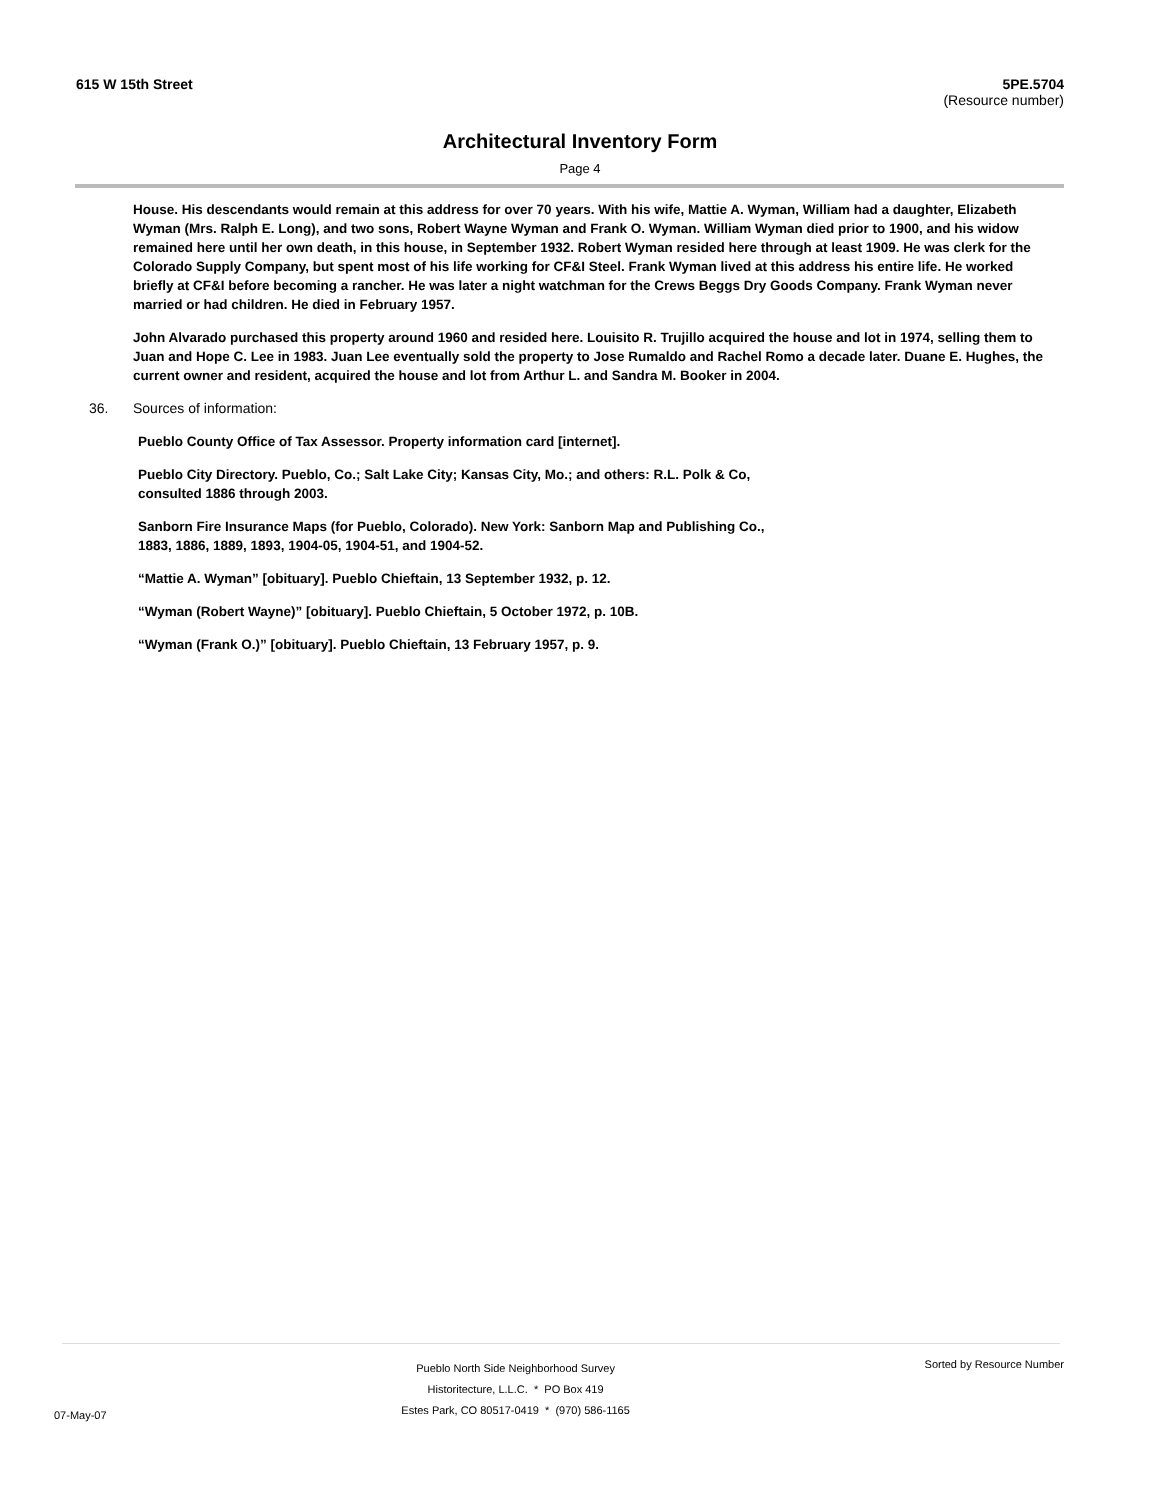615 W 15th Street 5PE.5704
(Resource number)
Architectural Inventory Form
Page 4
House. His descendants would remain at this address for over 70 years. With his wife, Mattie A. Wyman, William had a daughter, Elizabeth Wyman (Mrs. Ralph E. Long), and two sons, Robert Wayne Wyman and Frank O. Wyman. William Wyman died prior to 1900, and his widow remained here until her own death, in this house, in September 1932. Robert Wyman resided here through at least 1909. He was clerk for the Colorado Supply Company, but spent most of his life working for CF&I Steel. Frank Wyman lived at this address his entire life. He worked briefly at CF&I before becoming a rancher. He was later a night watchman for the Crews Beggs Dry Goods Company. Frank Wyman never married or had children. He died in February 1957.
John Alvarado purchased this property around 1960 and resided here. Louisito R. Trujillo acquired the house and lot in 1974, selling them to Juan and Hope C. Lee in 1983. Juan Lee eventually sold the property to Jose Rumaldo and Rachel Romo a decade later. Duane E. Hughes, the current owner and resident, acquired the house and lot from Arthur L. and Sandra M. Booker in 2004.
36. Sources of information:
Pueblo County Office of Tax Assessor. Property information card [internet].
Pueblo City Directory. Pueblo, Co.; Salt Lake City; Kansas City, Mo.; and others: R.L. Polk & Co, consulted 1886 through 2003.
Sanborn Fire Insurance Maps (for Pueblo, Colorado). New York: Sanborn Map and Publishing Co., 1883, 1886, 1889, 1893, 1904-05, 1904-51, and 1904-52.
“Mattie A. Wyman” [obituary]. Pueblo Chieftain, 13 September 1932, p. 12.
“Wyman (Robert Wayne)” [obituary]. Pueblo Chieftain, 5 October 1972, p. 10B.
“Wyman (Frank O.)” [obituary]. Pueblo Chieftain, 13 February 1957, p. 9.
07-May-07
Pueblo North Side Neighborhood Survey
Historitecture, L.L.C. * PO Box 419
Estes Park, CO 80517-0419 * (970) 586-1165
Sorted by Resource Number